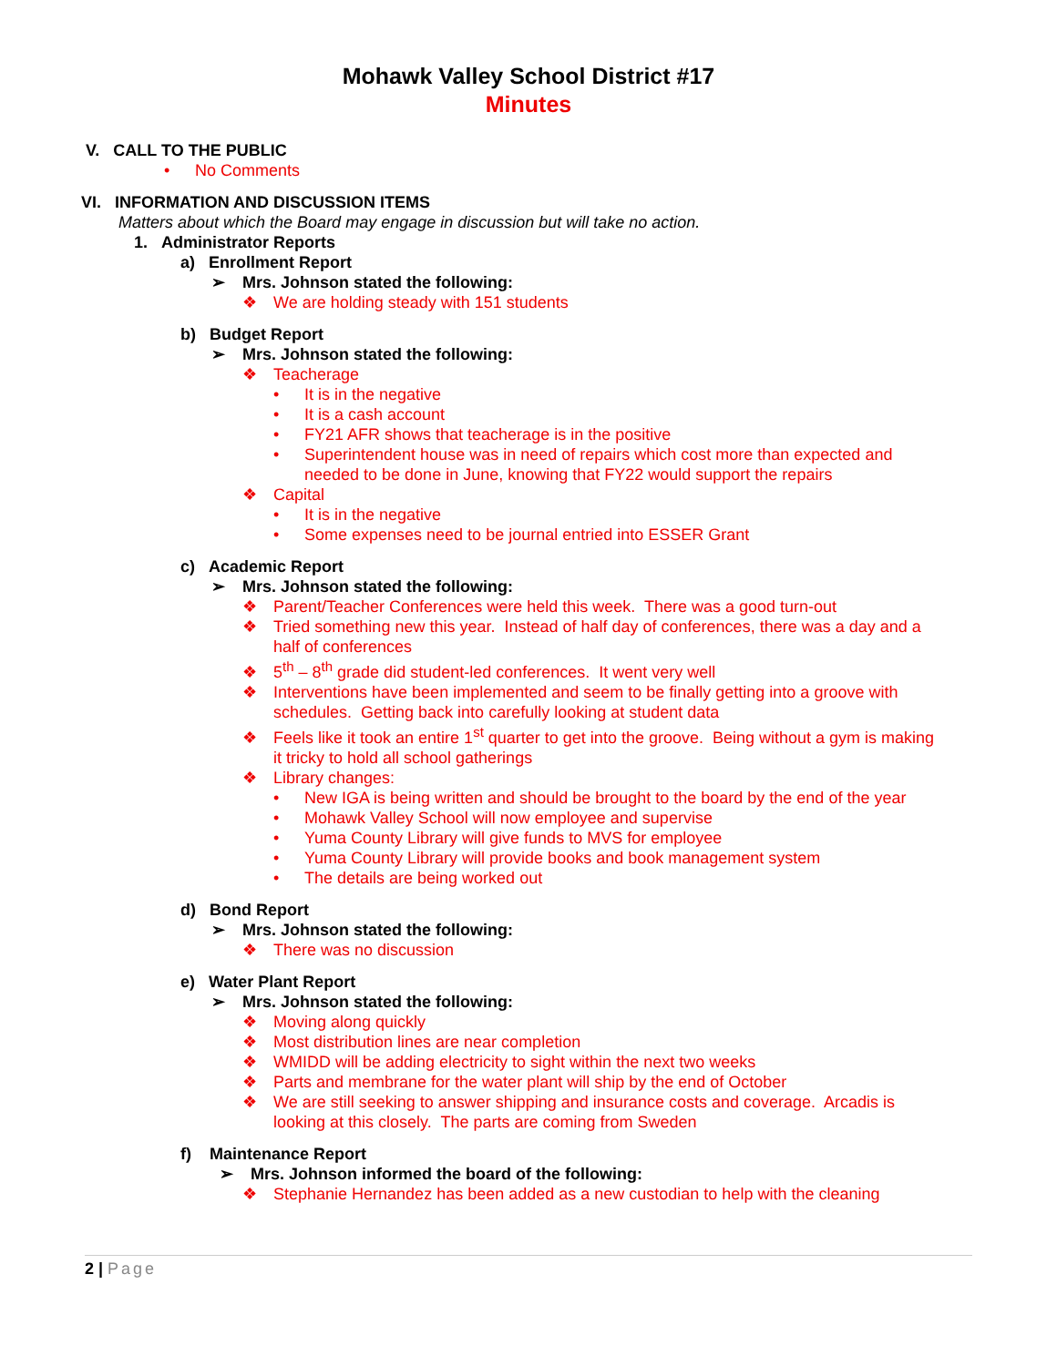Mohawk Valley School District #17
Minutes
V. CALL TO THE PUBLIC
• No Comments
VI. INFORMATION AND DISCUSSION ITEMS
Matters about which the Board may engage in discussion but will take no action.
1. Administrator Reports
a) Enrollment Report
➢ Mrs. Johnson stated the following:
❖ We are holding steady with 151 students
b) Budget Report
➢ Mrs. Johnson stated the following:
❖ Teacherage
• It is in the negative
• It is a cash account
• FY21 AFR shows that teacherage is in the positive
• Superintendent house was in need of repairs which cost more than expected and
needed to be done in June, knowing that FY22 would support the repairs
❖ Capital
• It is in the negative
• Some expenses need to be journal entried into ESSER Grant
c) Academic Report
➢ Mrs. Johnson stated the following:
❖ Parent/Teacher Conferences were held this week. There was a good turn-out
❖ Tried something new this year. Instead of half day of conferences, there was a day and a
half of conferences
❖ 5<sup>th</sup> – 8<sup>th</sup> grade did student-led conferences. It went very well
❖ Interventions have been implemented and seem to be finally getting into a groove with
schedules. Getting back into carefully looking at student data
❖ Feels like it took an entire 1<sup>st</sup> quarter to get into the groove. Being without a gym is making
it tricky to hold all school gatherings
❖ Library changes:
• New IGA is being written and should be brought to the board by the end of the year
• Mohawk Valley School will now employee and supervise
• Yuma County Library will give funds to MVS for employee
• Yuma County Library will provide books and book management system
• The details are being worked out
d) Bond Report
➢ Mrs. Johnson stated the following:
❖ There was no discussion
e) Water Plant Report
➢ Mrs. Johnson stated the following:
❖ Moving along quickly
❖ Most distribution lines are near completion
❖ WMIDD will be adding electricity to sight within the next two weeks
❖ Parts and membrane for the water plant will ship by the end of October
❖ We are still seeking to answer shipping and insurance costs and coverage. Arcadis is
looking at this closely. The parts are coming from Sweden
f) Maintenance Report
➢ Mrs. Johnson informed the board of the following:
❖ Stephanie Hernandez has been added as a new custodian to help with the cleaning
2 | Page